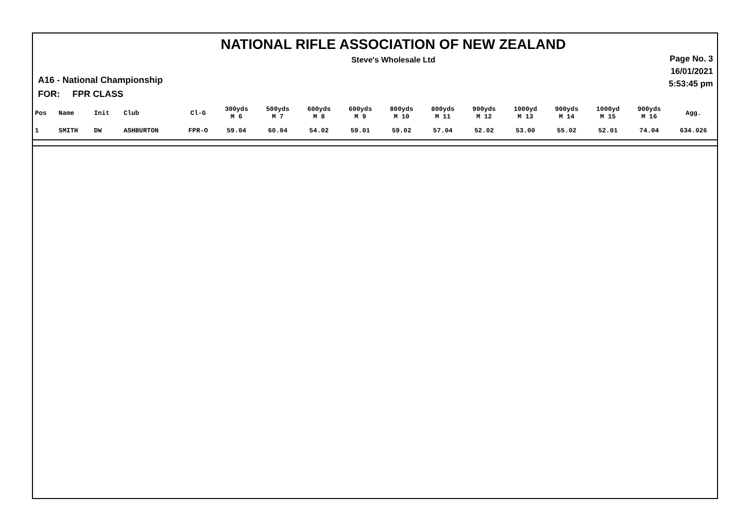NATIONAL RIFLE ASSOCIATION OF NEW ZEALAND
Steve's Wholesale Ltd
Page No. 3
16/01/2021
5:53:45 pm
A16 - National Championship
FOR: FPR CLASS
| Pos | Name | Init | Club | Cl-G | 300yds M 6 | 500yds M 7 | 600yds M 8 | 600yds M 9 | 800yds M 10 | 800yds M 11 | 900yds M 12 | 1000yd M 13 | 900yds M 14 | 1000yd M 15 | 900yds M 16 | Agg. |
| --- | --- | --- | --- | --- | --- | --- | --- | --- | --- | --- | --- | --- | --- | --- | --- | --- |
| 1 | SMITH | DW | ASHBURTON | FPR-O | 59.04 | 60.04 | 54.02 | 59.01 | 59.02 | 57.04 | 52.02 | 53.00 | 55.02 | 52.01 | 74.04 | 634.026 |